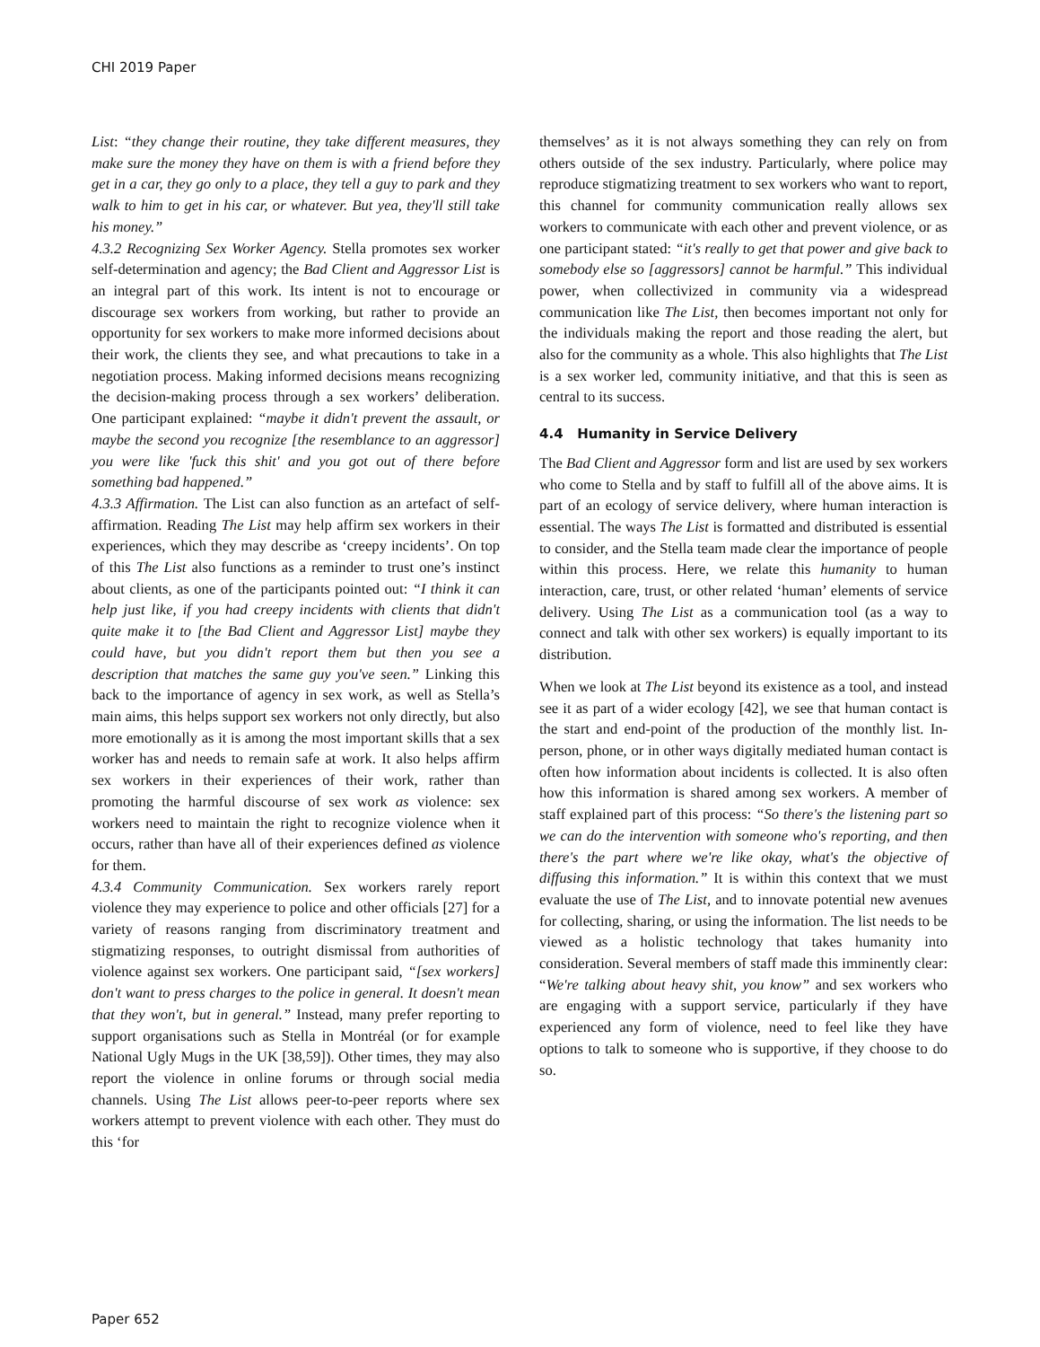CHI 2019 Paper
List: “they change their routine, they take different measures, they make sure the money they have on them is with a friend before they get in a car, they go only to a place, they tell a guy to park and they walk to him to get in his car, or whatever. But yea, they'll still take his money.”
4.3.2 Recognizing Sex Worker Agency. Stella promotes sex worker self-determination and agency; the Bad Client and Aggressor List is an integral part of this work. Its intent is not to encourage or discourage sex workers from working, but rather to provide an opportunity for sex workers to make more informed decisions about their work, the clients they see, and what precautions to take in a negotiation process. Making informed decisions means recognizing the decision-making process through a sex workers’ deliberation. One participant explained: “maybe it didn't prevent the assault, or maybe the second you recognize [the resemblance to an aggressor] you were like 'fuck this shit' and you got out of there before something bad happened.”
4.3.3 Affirmation. The List can also function as an artefact of self-affirmation. Reading The List may help affirm sex workers in their experiences, which they may describe as ‘creepy incidents’. On top of this The List also functions as a reminder to trust one’s instinct about clients, as one of the participants pointed out: “I think it can help just like, if you had creepy incidents with clients that didn't quite make it to [the Bad Client and Aggressor List] maybe they could have, but you didn't report them but then you see a description that matches the same guy you've seen.” Linking this back to the importance of agency in sex work, as well as Stella’s main aims, this helps support sex workers not only directly, but also more emotionally as it is among the most important skills that a sex worker has and needs to remain safe at work. It also helps affirm sex workers in their experiences of their work, rather than promoting the harmful discourse of sex work as violence: sex workers need to maintain the right to recognize violence when it occurs, rather than have all of their experiences defined as violence for them.
4.3.4 Community Communication. Sex workers rarely report violence they may experience to police and other officials [27] for a variety of reasons ranging from discriminatory treatment and stigmatizing responses, to outright dismissal from authorities of violence against sex workers. One participant said, “[sex workers] don't want to press charges to the police in general. It doesn't mean that they won't, but in general.” Instead, many prefer reporting to support organisations such as Stella in Montréal (or for example National Ugly Mugs in the UK [38,59]). Other times, they may also report the violence in online forums or through social media channels. Using The List allows peer-to-peer reports where sex workers attempt to prevent violence with each other. They must do this ‘for
themselves’ as it is not always something they can rely on from others outside of the sex industry. Particularly, where police may reproduce stigmatizing treatment to sex workers who want to report, this channel for community communication really allows sex workers to communicate with each other and prevent violence, or as one participant stated: “it's really to get that power and give back to somebody else so [aggressors] cannot be harmful.” This individual power, when collectivized in community via a widespread communication like The List, then becomes important not only for the individuals making the report and those reading the alert, but also for the community as a whole. This also highlights that The List is a sex worker led, community initiative, and that this is seen as central to its success.
4.4 Humanity in Service Delivery
The Bad Client and Aggressor form and list are used by sex workers who come to Stella and by staff to fulfill all of the above aims. It is part of an ecology of service delivery, where human interaction is essential. The ways The List is formatted and distributed is essential to consider, and the Stella team made clear the importance of people within this process. Here, we relate this humanity to human interaction, care, trust, or other related ‘human’ elements of service delivery. Using The List as a communication tool (as a way to connect and talk with other sex workers) is equally important to its distribution.
When we look at The List beyond its existence as a tool, and instead see it as part of a wider ecology [42], we see that human contact is the start and end-point of the production of the monthly list. In-person, phone, or in other ways digitally mediated human contact is often how information about incidents is collected. It is also often how this information is shared among sex workers. A member of staff explained part of this process: “So there's the listening part so we can do the intervention with someone who's reporting, and then there's the part where we're like okay, what's the objective of diffusing this information.” It is within this context that we must evaluate the use of The List, and to innovate potential new avenues for collecting, sharing, or using the information. The list needs to be viewed as a holistic technology that takes humanity into consideration. Several members of staff made this imminently clear: “We're talking about heavy shit, you know” and sex workers who are engaging with a support service, particularly if they have experienced any form of violence, need to feel like they have options to talk to someone who is supportive, if they choose to do so.
Paper 652